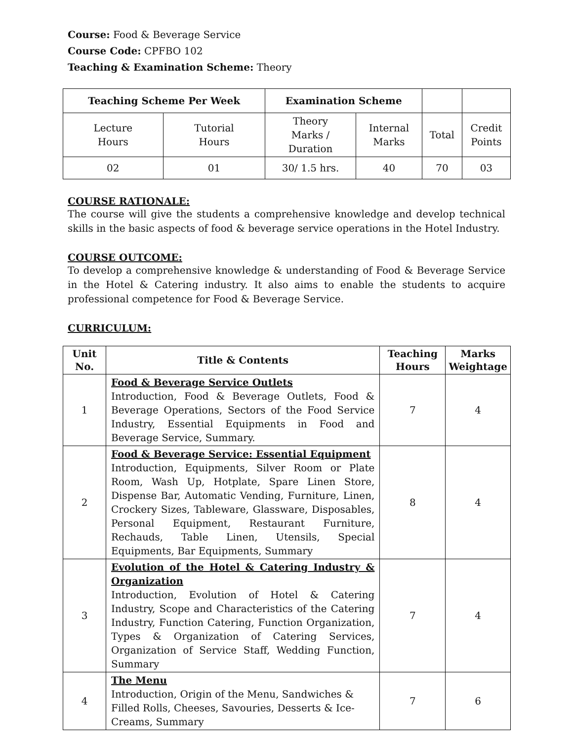Course: Food & Beverage Service
Course Code: CPFBO 102
Teaching & Examination Scheme: Theory
| Teaching Scheme Per Week | | Examination Scheme | | | |
| --- | --- | --- | --- | --- | --- |
| Lecture Hours | Tutorial Hours | Theory Marks / Duration | Internal Marks | Total | Credit Points |
| 02 | 01 | 30/ 1.5 hrs. | 40 | 70 | 03 |
COURSE RATIONALE:
The course will give the students a comprehensive knowledge and develop technical skills in the basic aspects of food & beverage service operations in the Hotel Industry.
COURSE OUTCOME:
To develop a comprehensive knowledge & understanding of Food & Beverage Service in the Hotel & Catering industry. It also aims to enable the students to acquire professional competence for Food & Beverage Service.
CURRICULUM:
| Unit No. | Title & Contents | Teaching Hours | Marks Weightage |
| --- | --- | --- | --- |
| 1 | Food & Beverage Service Outlets Introduction, Food & Beverage Outlets, Food & Beverage Operations, Sectors of the Food Service Industry, Essential Equipments in Food and Beverage Service, Summary. | 7 | 4 |
| 2 | Food & Beverage Service: Essential Equipment Introduction, Equipments, Silver Room or Plate Room, Wash Up, Hotplate, Spare Linen Store, Dispense Bar, Automatic Vending, Furniture, Linen, Crockery Sizes, Tableware, Glassware, Disposables, Personal Equipment, Restaurant Furniture, Rechauds, Table Linen, Utensils, Special Equipments, Bar Equipments, Summary | 8 | 4 |
| 3 | Evolution of the Hotel & Catering Industry & Organization Introduction, Evolution of Hotel & Catering Industry, Scope and Characteristics of the Catering Industry, Function Catering, Function Organization, Types & Organization of Catering Services, Organization of Service Staff, Wedding Function, Summary | 7 | 4 |
| 4 | The Menu Introduction, Origin of the Menu, Sandwiches & Filled Rolls, Cheeses, Savouries, Desserts & Ice-Creams, Summary | 7 | 6 |